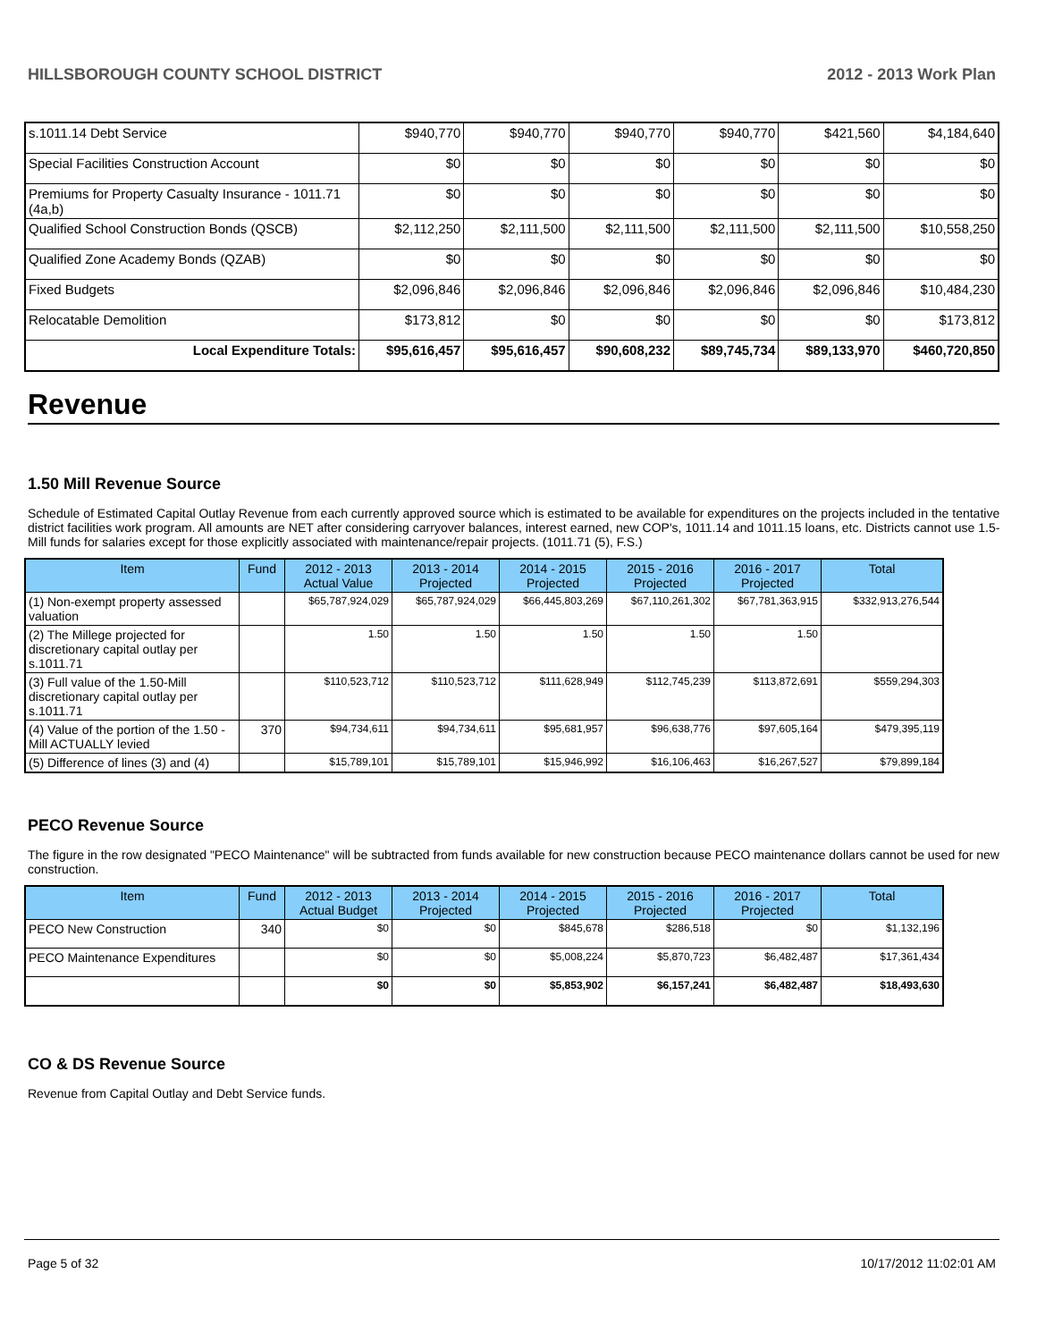HILLSBOROUGH COUNTY SCHOOL DISTRICT 2012 - 2013 Work Plan
| s.1011.14 Debt Service | $940,770 | $940,770 | $940,770 | $940,770 | $421,560 | $4,184,640 |
| Special Facilities Construction Account | $0 | $0 | $0 | $0 | $0 | $0 |
| Premiums for Property Casualty Insurance - 1011.71 (4a,b) | $0 | $0 | $0 | $0 | $0 | $0 |
| Qualified School Construction Bonds (QSCB) | $2,112,250 | $2,111,500 | $2,111,500 | $2,111,500 | $2,111,500 | $10,558,250 |
| Qualified Zone Academy Bonds (QZAB) | $0 | $0 | $0 | $0 | $0 | $0 |
| Fixed Budgets | $2,096,846 | $2,096,846 | $2,096,846 | $2,096,846 | $2,096,846 | $10,484,230 |
| Relocatable Demolition | $173,812 | $0 | $0 | $0 | $0 | $173,812 |
| Local Expenditure Totals: | $95,616,457 | $95,616,457 | $90,608,232 | $89,745,734 | $89,133,970 | $460,720,850 |
Revenue
1.50 Mill Revenue Source
Schedule of Estimated Capital Outlay Revenue from each currently approved source which is estimated to be available for expenditures on the projects included in the tentative district facilities work program. All amounts are NET after considering carryover balances, interest earned, new COP's, 1011.14 and 1011.15 loans, etc. Districts cannot use 1.5-Mill funds for salaries except for those explicitly associated with maintenance/repair projects. (1011.71 (5), F.S.)
| Item | Fund | 2012 - 2013 Actual Value | 2013 - 2014 Projected | 2014 - 2015 Projected | 2015 - 2016 Projected | 2016 - 2017 Projected | Total |
| --- | --- | --- | --- | --- | --- | --- | --- |
| (1) Non-exempt property assessed valuation | | $65,787,924,029 | $65,787,924,029 | $66,445,803,269 | $67,110,261,302 | $67,781,363,915 | $332,913,276,544 |
| (2) The Millege projected for discretionary capital outlay per s.1011.71 | | 1.50 | 1.50 | 1.50 | 1.50 | 1.50 | |
| (3) Full value of the 1.50-Mill discretionary capital outlay per s.1011.71 | | $110,523,712 | $110,523,712 | $111,628,949 | $112,745,239 | $113,872,691 | $559,294,303 |
| (4) Value of the portion of the 1.50 -Mill ACTUALLY levied | 370 | $94,734,611 | $94,734,611 | $95,681,957 | $96,638,776 | $97,605,164 | $479,395,119 |
| (5) Difference of lines (3) and (4) | | $15,789,101 | $15,789,101 | $15,946,992 | $16,106,463 | $16,267,527 | $79,899,184 |
PECO Revenue Source
The figure in the row designated "PECO Maintenance" will be subtracted from funds available for new construction because PECO maintenance dollars cannot be used for new construction.
| Item | Fund | 2012 - 2013 Actual Budget | 2013 - 2014 Projected | 2014 - 2015 Projected | 2015 - 2016 Projected | 2016 - 2017 Projected | Total |
| --- | --- | --- | --- | --- | --- | --- | --- |
| PECO New Construction | 340 | $0 | $0 | $845,678 | $286,518 | $0 | $1,132,196 |
| PECO Maintenance Expenditures | | $0 | $0 | $5,008,224 | $5,870,723 | $6,482,487 | $17,361,434 |
| | | $0 | $0 | $5,853,902 | $6,157,241 | $6,482,487 | $18,493,630 |
CO & DS Revenue Source
Revenue from Capital Outlay and Debt Service funds.
Page 5 of 32 10/17/2012 11:02:01 AM